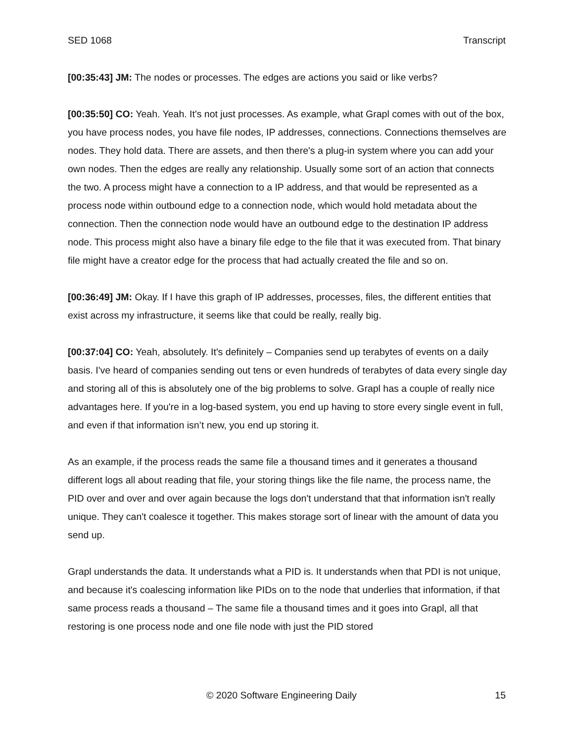SED 1068 Transcript
[00:35:43] JM: The nodes or processes. The edges are actions you said or like verbs?
[00:35:50] CO: Yeah. Yeah. It's not just processes. As example, what Grapl comes with out of the box, you have process nodes, you have file nodes, IP addresses, connections. Connections themselves are nodes. They hold data. There are assets, and then there's a plug-in system where you can add your own nodes. Then the edges are really any relationship. Usually some sort of an action that connects the two. A process might have a connection to a IP address, and that would be represented as a process node within outbound edge to a connection node, which would hold metadata about the connection. Then the connection node would have an outbound edge to the destination IP address node. This process might also have a binary file edge to the file that it was executed from. That binary file might have a creator edge for the process that had actually created the file and so on.
[00:36:49] JM: Okay. If I have this graph of IP addresses, processes, files, the different entities that exist across my infrastructure, it seems like that could be really, really big.
[00:37:04] CO: Yeah, absolutely. It's definitely – Companies send up terabytes of events on a daily basis. I've heard of companies sending out tens or even hundreds of terabytes of data every single day and storing all of this is absolutely one of the big problems to solve. Grapl has a couple of really nice advantages here. If you're in a log-based system, you end up having to store every single event in full, and even if that information isn’t new, you end up storing it.
As an example, if the process reads the same file a thousand times and it generates a thousand different logs all about reading that file, your storing things like the file name, the process name, the PID over and over and over again because the logs don't understand that that information isn't really unique. They can't coalesce it together. This makes storage sort of linear with the amount of data you send up.
Grapl understands the data. It understands what a PID is. It understands when that PDI is not unique, and because it's coalescing information like PIDs on to the node that underlies that information, if that same process reads a thousand – The same file a thousand times and it goes into Grapl, all that restoring is one process node and one file node with just the PID stored
© 2020 Software Engineering Daily 15